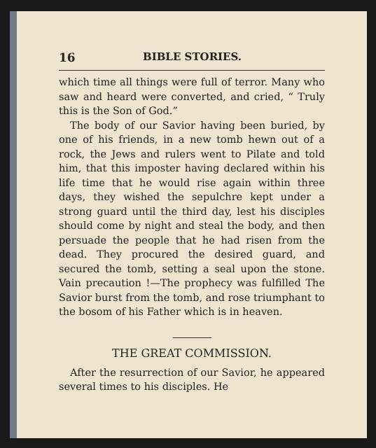16 BIBLE STORIES.
which time all things were full of terror. Many who saw and heard were converted, and cried, “ Truly this is the Son of God.”
The body of our Savior having been buried, by one of his friends, in a new tomb hewn out of a rock, the Jews and rulers went to Pilate and told him, that this imposter having declared within his life time that he would rise again within three days, they wished the sepulchre kept under a strong guard until the third day, lest his disciples should come by night and steal the body, and then persuade the people that he had risen from the dead. They procured the desired guard, and secured the tomb, setting a seal upon the stone. Vain precaution !—The prophecy was fulfilled The Savior burst from the tomb, and rose triumphant to the bosom of his Father which is in heaven.
THE GREAT COMMISSION.
After the resurrection of our Savior, he appeared several times to his disciples. He